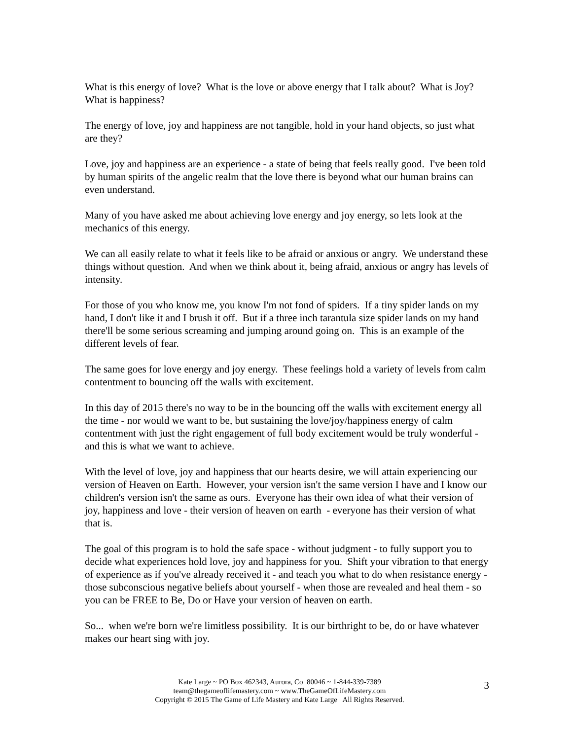What is this energy of love? What is the love or above energy that I talk about? What is Joy? What is happiness?
The energy of love, joy and happiness are not tangible, hold in your hand objects, so just what are they?
Love, joy and happiness are an experience - a state of being that feels really good. I've been told by human spirits of the angelic realm that the love there is beyond what our human brains can even understand.
Many of you have asked me about achieving love energy and joy energy, so lets look at the mechanics of this energy.
We can all easily relate to what it feels like to be afraid or anxious or angry. We understand these things without question. And when we think about it, being afraid, anxious or angry has levels of intensity.
For those of you who know me, you know I'm not fond of spiders. If a tiny spider lands on my hand, I don't like it and I brush it off. But if a three inch tarantula size spider lands on my hand there'll be some serious screaming and jumping around going on. This is an example of the different levels of fear.
The same goes for love energy and joy energy. These feelings hold a variety of levels from calm contentment to bouncing off the walls with excitement.
In this day of 2015 there's no way to be in the bouncing off the walls with excitement energy all the time - nor would we want to be, but sustaining the love/joy/happiness energy of calm contentment with just the right engagement of full body excitement would be truly wonderful - and this is what we want to achieve.
With the level of love, joy and happiness that our hearts desire, we will attain experiencing our version of Heaven on Earth. However, your version isn't the same version I have and I know our children's version isn't the same as ours. Everyone has their own idea of what their version of joy, happiness and love - their version of heaven on earth - everyone has their version of what that is.
The goal of this program is to hold the safe space - without judgment - to fully support you to decide what experiences hold love, joy and happiness for you. Shift your vibration to that energy of experience as if you've already received it - and teach you what to do when resistance energy - those subconscious negative beliefs about yourself - when those are revealed and heal them - so you can be FREE to Be, Do or Have your version of heaven on earth.
So... when we're born we're limitless possibility. It is our birthright to be, do or have whatever makes our heart sing with joy.
Kate Large ~ PO Box 462343, Aurora, Co 80046 ~ 1-844-339-7389
team@thegameoflifemastery.com ~ www.TheGameOfLifeMastery.com
Copyright © 2015 The Game of Life Mastery and Kate Large All Rights Reserved.
3